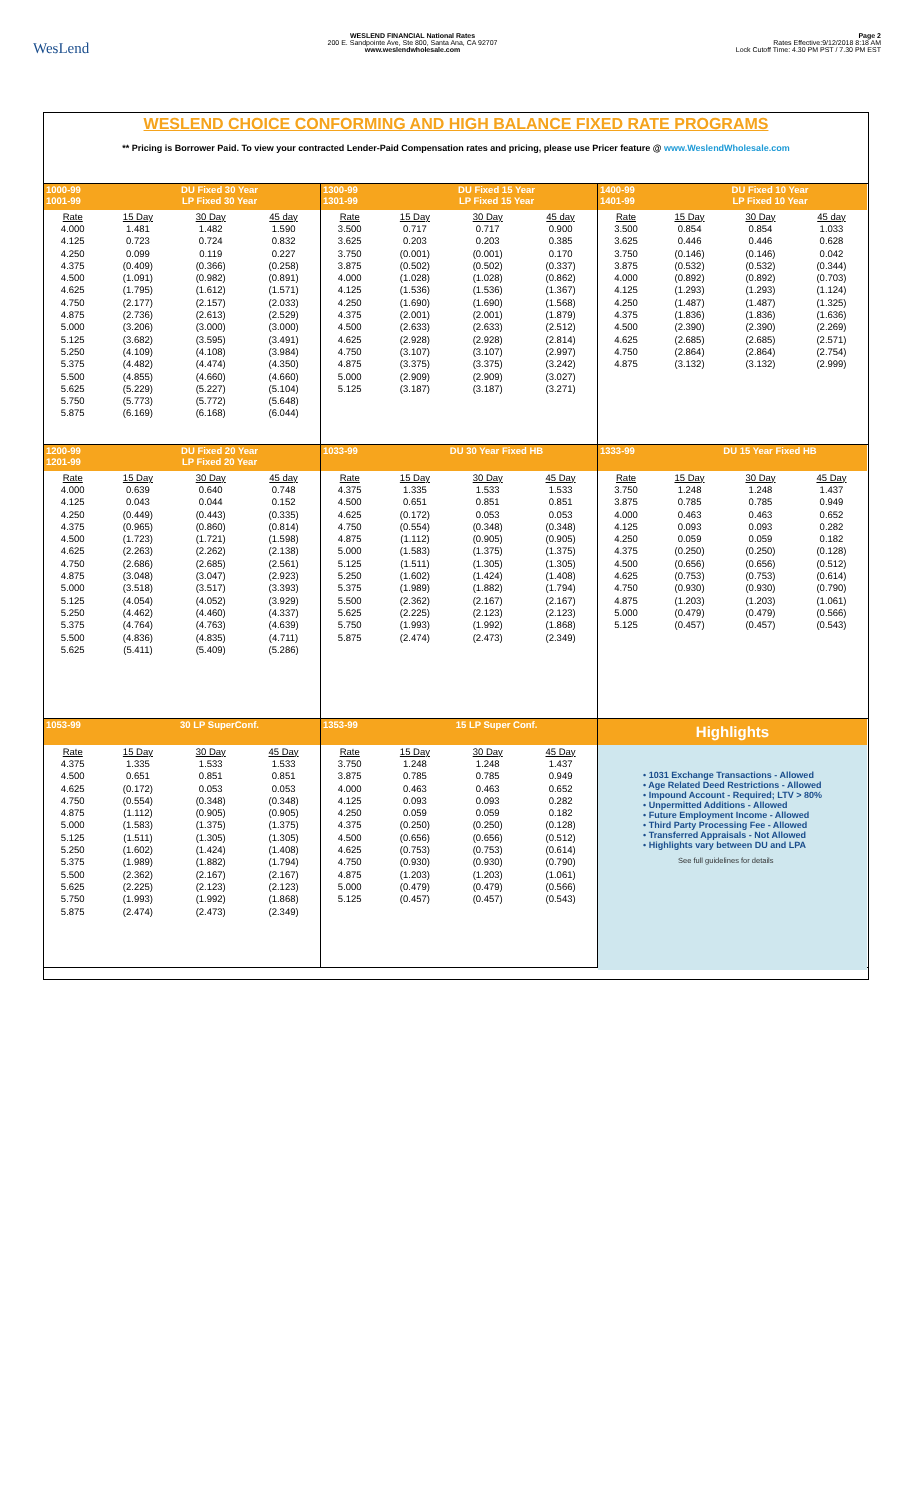WesLend
WESLEND FINANCIAL National Rates
200 E. Sandpointe Ave, Ste 800, Santa Ana, CA 92707
www.weslendwholesale.com
Page 2
Rates Effective:9/12/2018 8:18 AM
Lock Cutoff Time: 4.30 PM PST / 7.30 PM EST
WESLEND CHOICE CONFORMING AND HIGH BALANCE FIXED RATE PROGRAMS
** Pricing is Borrower Paid. To view your contracted Lender-Paid Compensation rates and pricing, please use Pricer feature @ www.WeslendWholesale.com
1000-99
1001-99
DU Fixed 30 Year
LP Fixed 30 Year
| Rate | 15 Day | 30 Day | 45 day |
| --- | --- | --- | --- |
| 4.000 | 1.481 | 1.482 | 1.590 |
| 4.125 | 0.723 | 0.724 | 0.832 |
| 4.250 | 0.099 | 0.119 | 0.227 |
| 4.375 | (0.409) | (0.366) | (0.258) |
| 4.500 | (1.091) | (0.982) | (0.891) |
| 4.625 | (1.795) | (1.612) | (1.571) |
| 4.750 | (2.177) | (2.157) | (2.033) |
| 4.875 | (2.736) | (2.613) | (2.529) |
| 5.000 | (3.206) | (3.000) | (3.000) |
| 5.125 | (3.682) | (3.595) | (3.491) |
| 5.250 | (4.109) | (4.108) | (3.984) |
| 5.375 | (4.482) | (4.474) | (4.350) |
| 5.500 | (4.855) | (4.660) | (4.660) |
| 5.625 | (5.229) | (5.227) | (5.104) |
| 5.750 | (5.773) | (5.772) | (5.648) |
| 5.875 | (6.169) | (6.168) | (6.044) |
1300-99
1301-99
DU Fixed 15 Year
LP Fixed 15 Year
| Rate | 15 Day | 30 Day | 45 day |
| --- | --- | --- | --- |
| 3.500 | 0.717 | 0.717 | 0.900 |
| 3.625 | 0.203 | 0.203 | 0.385 |
| 3.750 | (0.001) | (0.001) | 0.170 |
| 3.875 | (0.502) | (0.502) | (0.337) |
| 4.000 | (1.028) | (1.028) | (0.862) |
| 4.125 | (1.536) | (1.536) | (1.367) |
| 4.250 | (1.690) | (1.690) | (1.568) |
| 4.375 | (2.001) | (2.001) | (1.879) |
| 4.500 | (2.633) | (2.633) | (2.512) |
| 4.625 | (2.928) | (2.928) | (2.814) |
| 4.750 | (3.107) | (3.107) | (2.997) |
| 4.875 | (3.375) | (3.375) | (3.242) |
| 5.000 | (2.909) | (2.909) | (3.027) |
| 5.125 | (3.187) | (3.187) | (3.271) |
1400-99
1401-99
DU Fixed 10 Year
LP Fixed 10 Year
| Rate | 15 Day | 30 Day | 45 day |
| --- | --- | --- | --- |
| 3.500 | 0.854 | 0.854 | 1.033 |
| 3.625 | 0.446 | 0.446 | 0.628 |
| 3.750 | (0.146) | (0.146) | 0.042 |
| 3.875 | (0.532) | (0.532) | (0.344) |
| 4.000 | (0.892) | (0.892) | (0.703) |
| 4.125 | (1.293) | (1.293) | (1.124) |
| 4.250 | (1.487) | (1.487) | (1.325) |
| 4.375 | (1.836) | (1.836) | (1.636) |
| 4.500 | (2.390) | (2.390) | (2.269) |
| 4.625 | (2.685) | (2.685) | (2.571) |
| 4.750 | (2.864) | (2.864) | (2.754) |
| 4.875 | (3.132) | (3.132) | (2.999) |
1200-99
1201-99
DU Fixed 20 Year
LP Fixed 20 Year
| Rate | 15 Day | 30 Day | 45 day |
| --- | --- | --- | --- |
| 4.000 | 0.639 | 0.640 | 0.748 |
| 4.125 | 0.043 | 0.044 | 0.152 |
| 4.250 | (0.449) | (0.443) | (0.335) |
| 4.375 | (0.965) | (0.860) | (0.814) |
| 4.500 | (1.723) | (1.721) | (1.598) |
| 4.625 | (2.263) | (2.262) | (2.138) |
| 4.750 | (2.686) | (2.685) | (2.561) |
| 4.875 | (3.048) | (3.047) | (2.923) |
| 5.000 | (3.518) | (3.517) | (3.393) |
| 5.125 | (4.054) | (4.052) | (3.929) |
| 5.250 | (4.462) | (4.460) | (4.337) |
| 5.375 | (4.764) | (4.763) | (4.639) |
| 5.500 | (4.836) | (4.835) | (4.711) |
| 5.625 | (5.411) | (5.409) | (5.286) |
1033-99
DU 30 Year Fixed HB
| Rate | 15 Day | 30 Day | 45 Day |
| --- | --- | --- | --- |
| 4.375 | 1.335 | 1.533 | 1.533 |
| 4.500 | 0.651 | 0.851 | 0.851 |
| 4.625 | (0.172) | 0.053 | 0.053 |
| 4.750 | (0.554) | (0.348) | (0.348) |
| 4.875 | (1.112) | (0.905) | (0.905) |
| 5.000 | (1.583) | (1.375) | (1.375) |
| 5.125 | (1.511) | (1.305) | (1.305) |
| 5.250 | (1.602) | (1.424) | (1.408) |
| 5.375 | (1.989) | (1.882) | (1.794) |
| 5.500 | (2.362) | (2.167) | (2.167) |
| 5.625 | (2.225) | (2.123) | (2.123) |
| 5.750 | (1.993) | (1.992) | (1.868) |
| 5.875 | (2.474) | (2.473) | (2.349) |
1333-99
DU 15 Year Fixed HB
| Rate | 15 Day | 30 Day | 45 Day |
| --- | --- | --- | --- |
| 3.750 | 1.248 | 1.248 | 1.437 |
| 3.875 | 0.785 | 0.785 | 0.949 |
| 4.000 | 0.463 | 0.463 | 0.652 |
| 4.125 | 0.093 | 0.093 | 0.282 |
| 4.250 | 0.059 | 0.059 | 0.182 |
| 4.375 | (0.250) | (0.250) | (0.128) |
| 4.500 | (0.656) | (0.656) | (0.512) |
| 4.625 | (0.753) | (0.753) | (0.614) |
| 4.750 | (0.930) | (0.930) | (0.790) |
| 4.875 | (1.203) | (1.203) | (1.061) |
| 5.000 | (0.479) | (0.479) | (0.566) |
| 5.125 | (0.457) | (0.457) | (0.543) |
1053-99
30 LP SuperConf.
| Rate | 15 Day | 30 Day | 45 Day |
| --- | --- | --- | --- |
| 4.375 | 1.335 | 1.533 | 1.533 |
| 4.500 | 0.651 | 0.851 | 0.851 |
| 4.625 | (0.172) | 0.053 | 0.053 |
| 4.750 | (0.554) | (0.348) | (0.348) |
| 4.875 | (1.112) | (0.905) | (0.905) |
| 5.000 | (1.583) | (1.375) | (1.375) |
| 5.125 | (1.511) | (1.305) | (1.305) |
| 5.250 | (1.602) | (1.424) | (1.408) |
| 5.375 | (1.989) | (1.882) | (1.794) |
| 5.500 | (2.362) | (2.167) | (2.167) |
| 5.625 | (2.225) | (2.123) | (2.123) |
| 5.750 | (1.993) | (1.992) | (1.868) |
| 5.875 | (2.474) | (2.473) | (2.349) |
1353-99
15 LP Super Conf.
| Rate | 15 Day | 30 Day | 45 Day |
| --- | --- | --- | --- |
| 3.750 | 1.248 | 1.248 | 1.437 |
| 3.875 | 0.785 | 0.785 | 0.949 |
| 4.000 | 0.463 | 0.463 | 0.652 |
| 4.125 | 0.093 | 0.093 | 0.282 |
| 4.250 | 0.059 | 0.059 | 0.182 |
| 4.375 | (0.250) | (0.250) | (0.128) |
| 4.500 | (0.656) | (0.656) | (0.512) |
| 4.625 | (0.753) | (0.753) | (0.614) |
| 4.750 | (0.930) | (0.930) | (0.790) |
| 4.875 | (1.203) | (1.203) | (1.061) |
| 5.000 | (0.479) | (0.479) | (0.566) |
| 5.125 | (0.457) | (0.457) | (0.543) |
Highlights
• 1031 Exchange Transactions - Allowed
• Age Related Deed Restrictions - Allowed
• Impound Account - Required; LTV > 80%
• Unpermitted Additions - Allowed
• Future Employment Income - Allowed
• Third Party Processing Fee - Allowed
• Transferred Appraisals - Not Allowed
• Highlights vary between DU and LPA
See full guidelines for details